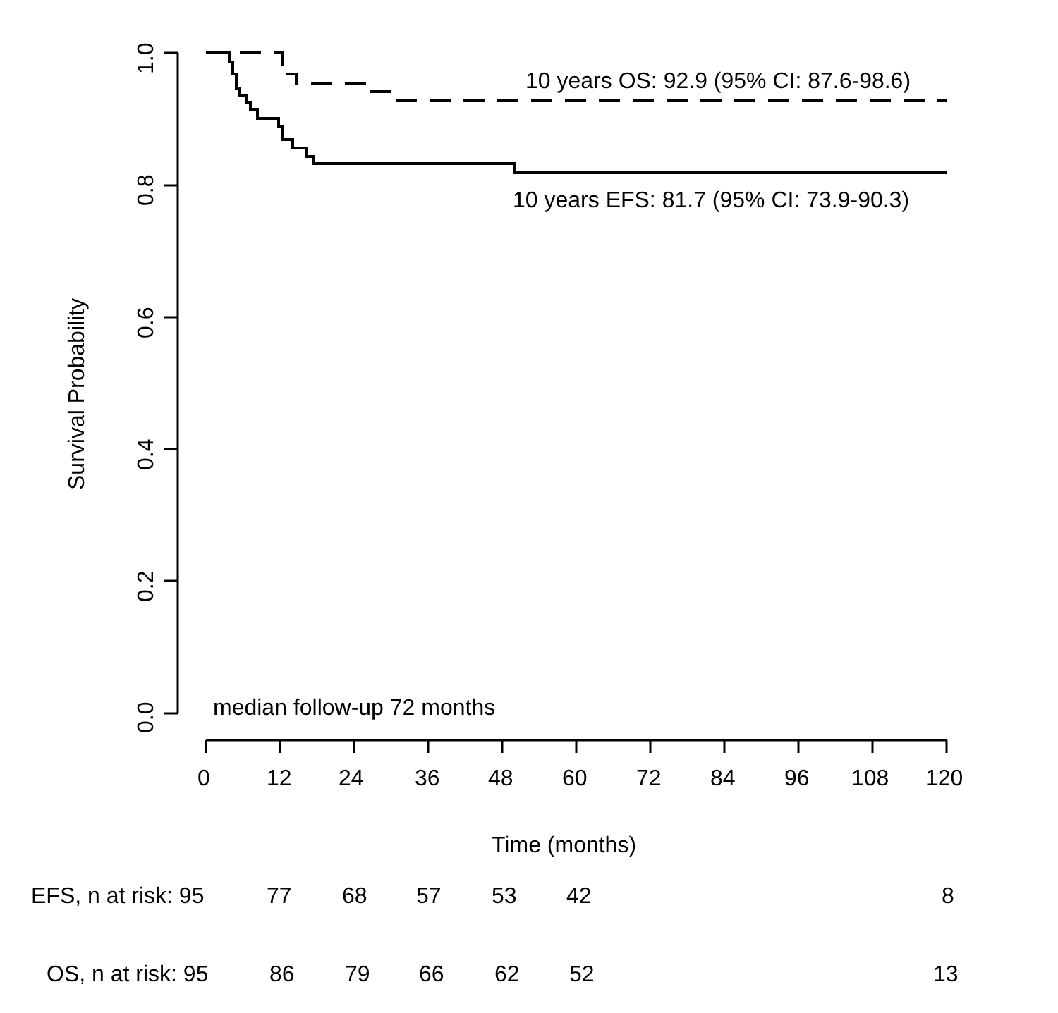1.0
0.8
0.6
0.4
0.2
0.0
Survival Probability
10 years OS: 92.9 (95% CI: 87.6-98.6)
10 years EFS: 81.7 (95% CI: 73.9-90.3)
median follow-up 72 months
0 12 24 36 48 60 72 84 96 108 120
Time (months)
EFS, n at risk: 95 77 68 57 53 42 8
OS, n at risk: 95 86 79 66 62 52 13